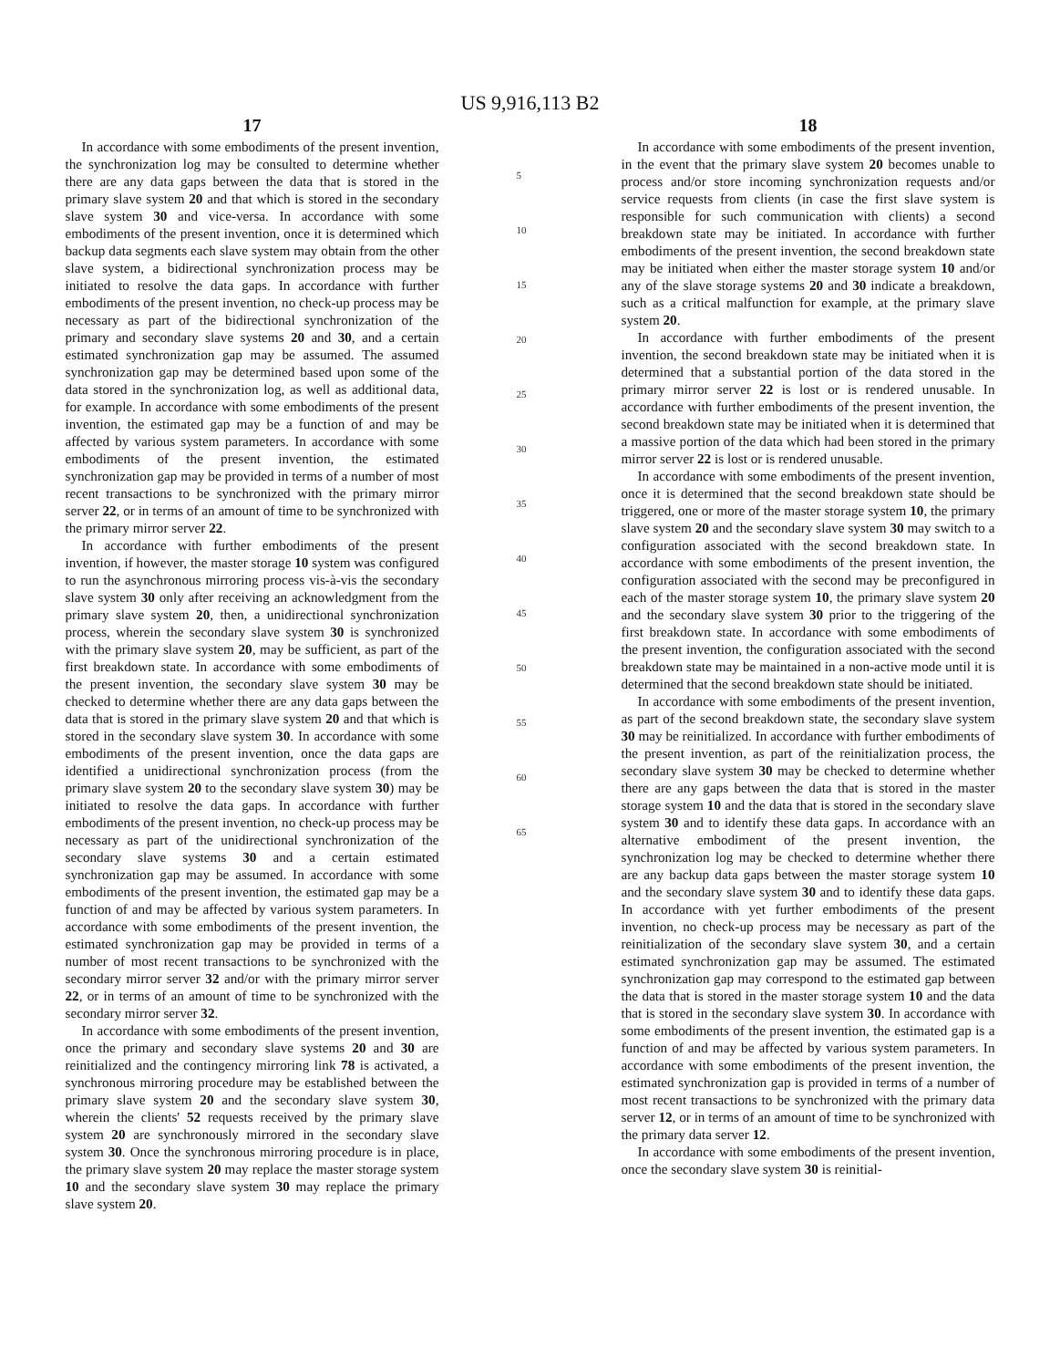US 9,916,113 B2
17
In accordance with some embodiments of the present invention, the synchronization log may be consulted to determine whether there are any data gaps between the data that is stored in the primary slave system 20 and that which is stored in the secondary slave system 30 and vice-versa. In accordance with some embodiments of the present invention, once it is determined which backup data segments each slave system may obtain from the other slave system, a bidirectional synchronization process may be initiated to resolve the data gaps. In accordance with further embodiments of the present invention, no check-up process may be necessary as part of the bidirectional synchronization of the primary and secondary slave systems 20 and 30, and a certain estimated synchronization gap may be assumed. The assumed synchronization gap may be determined based upon some of the data stored in the synchronization log, as well as additional data, for example. In accordance with some embodiments of the present invention, the estimated gap may be a function of and may be affected by various system parameters. In accordance with some embodiments of the present invention, the estimated synchronization gap may be provided in terms of a number of most recent transactions to be synchronized with the primary mirror server 22, or in terms of an amount of time to be synchronized with the primary mirror server 22.
In accordance with further embodiments of the present invention, if however, the master storage 10 system was configured to run the asynchronous mirroring process vis-à-vis the secondary slave system 30 only after receiving an acknowledgment from the primary slave system 20, then, a unidirectional synchronization process, wherein the secondary slave system 30 is synchronized with the primary slave system 20, may be sufficient, as part of the first breakdown state. In accordance with some embodiments of the present invention, the secondary slave system 30 may be checked to determine whether there are any data gaps between the data that is stored in the primary slave system 20 and that which is stored in the secondary slave system 30. In accordance with some embodiments of the present invention, once the data gaps are identified a unidirectional synchronization process (from the primary slave system 20 to the secondary slave system 30) may be initiated to resolve the data gaps. In accordance with further embodiments of the present invention, no check-up process may be necessary as part of the unidirectional synchronization of the secondary slave systems 30 and a certain estimated synchronization gap may be assumed. In accordance with some embodiments of the present invention, the estimated gap may be a function of and may be affected by various system parameters. In accordance with some embodiments of the present invention, the estimated synchronization gap may be provided in terms of a number of most recent transactions to be synchronized with the secondary mirror server 32 and/or with the primary mirror server 22, or in terms of an amount of time to be synchronized with the secondary mirror server 32.
In accordance with some embodiments of the present invention, once the primary and secondary slave systems 20 and 30 are reinitialized and the contingency mirroring link 78 is activated, a synchronous mirroring procedure may be established between the primary slave system 20 and the secondary slave system 30, wherein the clients' 52 requests received by the primary slave system 20 are synchronously mirrored in the secondary slave system 30. Once the synchronous mirroring procedure is in place, the primary slave system 20 may replace the master storage system 10 and the secondary slave system 30 may replace the primary slave system 20.
5
10
15
20
25
30
35
40
45
50
55
60
65
18
In accordance with some embodiments of the present invention, in the event that the primary slave system 20 becomes unable to process and/or store incoming synchronization requests and/or service requests from clients (in case the first slave system is responsible for such communication with clients) a second breakdown state may be initiated. In accordance with further embodiments of the present invention, the second breakdown state may be initiated when either the master storage system 10 and/or any of the slave storage systems 20 and 30 indicate a breakdown, such as a critical malfunction for example, at the primary slave system 20.
In accordance with further embodiments of the present invention, the second breakdown state may be initiated when it is determined that a substantial portion of the data stored in the primary mirror server 22 is lost or is rendered unusable. In accordance with further embodiments of the present invention, the second breakdown state may be initiated when it is determined that a massive portion of the data which had been stored in the primary mirror server 22 is lost or is rendered unusable.
In accordance with some embodiments of the present invention, once it is determined that the second breakdown state should be triggered, one or more of the master storage system 10, the primary slave system 20 and the secondary slave system 30 may switch to a configuration associated with the second breakdown state. In accordance with some embodiments of the present invention, the configuration associated with the second may be preconfigured in each of the master storage system 10, the primary slave system 20 and the secondary slave system 30 prior to the triggering of the first breakdown state. In accordance with some embodiments of the present invention, the configuration associated with the second breakdown state may be maintained in a non-active mode until it is determined that the second breakdown state should be initiated.
In accordance with some embodiments of the present invention, as part of the second breakdown state, the secondary slave system 30 may be reinitialized. In accordance with further embodiments of the present invention, as part of the reinitialization process, the secondary slave system 30 may be checked to determine whether there are any gaps between the data that is stored in the master storage system 10 and the data that is stored in the secondary slave system 30 and to identify these data gaps. In accordance with an alternative embodiment of the present invention, the synchronization log may be checked to determine whether there are any backup data gaps between the master storage system 10 and the secondary slave system 30 and to identify these data gaps. In accordance with yet further embodiments of the present invention, no check-up process may be necessary as part of the reinitialization of the secondary slave system 30, and a certain estimated synchronization gap may be assumed. The estimated synchronization gap may correspond to the estimated gap between the data that is stored in the master storage system 10 and the data that is stored in the secondary slave system 30. In accordance with some embodiments of the present invention, the estimated gap is a function of and may be affected by various system parameters. In accordance with some embodiments of the present invention, the estimated synchronization gap is provided in terms of a number of most recent transactions to be synchronized with the primary data server 12, or in terms of an amount of time to be synchronized with the primary data server 12.
In accordance with some embodiments of the present invention, once the secondary slave system 30 is reinitial-